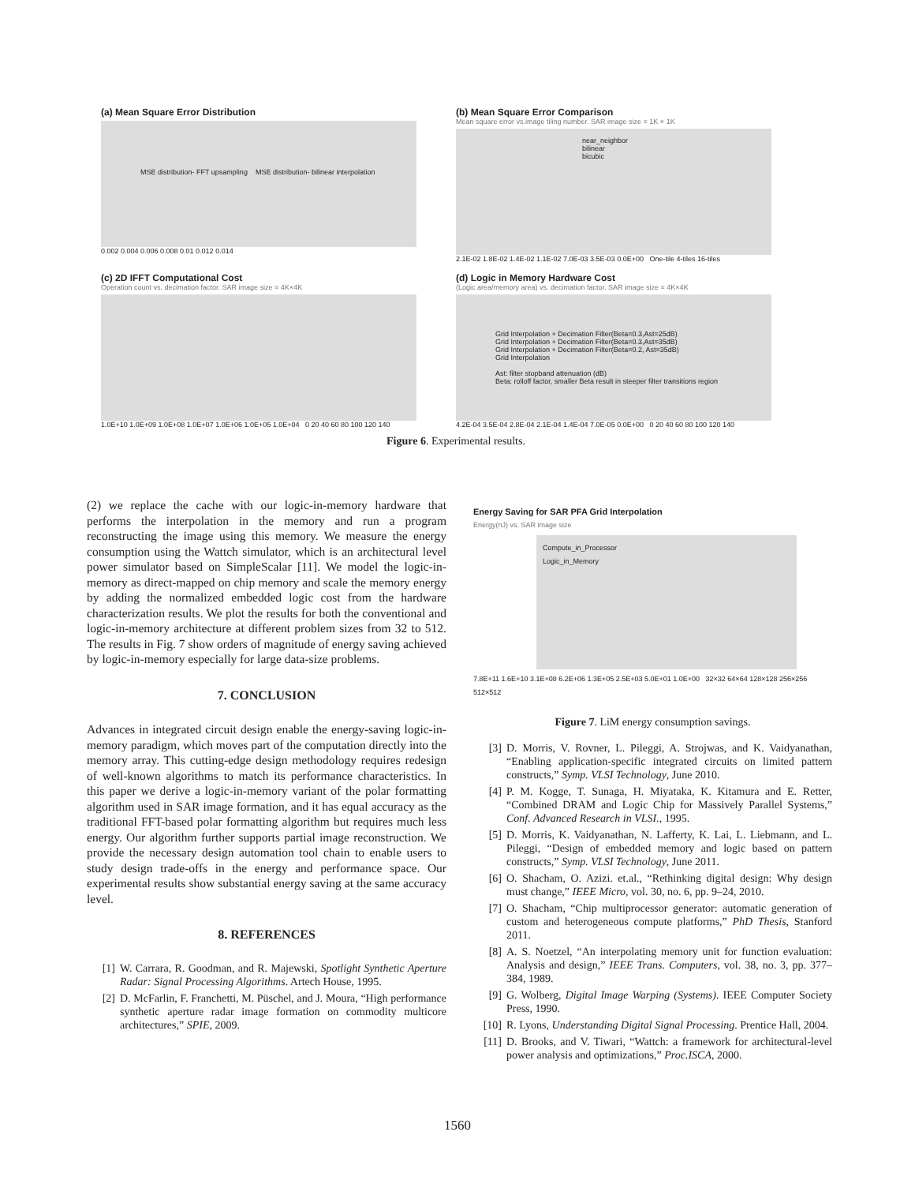(a) Mean Square Error Distribution
MSE distribution- FFT upsampling MSE distribution- bilinear interpolation
0.002 0.004 0.006 0.008 0.01 0.012 0.014
(b) Mean Square Error Comparison
Mean square error vs.image tiling number. SAR image size = 1K × 1K
near_neighbor
bilinear
bicubic
2.1E-02 1.8E-02 1.4E-02 1.1E-02 7.0E-03 3.5E-03 0.0E+00 One-tile 4-tiles 16-tiles
(c) 2D IFFT Computational Cost
Operation count vs. decimation factor. SAR image size = 4K×4K
1.0E+10 1.0E+09 1.0E+08 1.0E+07 1.0E+06 1.0E+05 1.0E+04 0 20 40 60 80 100 120 140
(d) Logic in Memory Hardware Cost
(Logic area/memory area) vs. decimation factor. SAR image size = 4K×4K
Grid Interpolation + Decimation Filter(Beta=0.3,Ast=25dB)
Grid Interpolation + Decimation Filter(Beta=0.3,Ast=35dB)
Grid Interpolation + Decimation Filter(Beta=0.2, Ast=35dB)
Grid Interpolation
Ast: filter stopband attenuation (dB)
Beta: rolloff factor, smaller Beta result in steeper filter transitions region
4.2E-04 3.5E-04 2.8E-04 2.1E-04 1.4E-04 7.0E-05 0.0E+00 0 20 40 60 80 100 120 140
Figure 6. Experimental results.
(2) we replace the cache with our logic-in-memory hardware that performs the interpolation in the memory and run a program reconstructing the image using this memory. We measure the energy consumption using the Wattch simulator, which is an architectural level power simulator based on SimpleScalar [11]. We model the logic-in-memory as direct-mapped on chip memory and scale the memory energy by adding the normalized embedded logic cost from the hardware characterization results. We plot the results for both the conventional and logic-in-memory architecture at different problem sizes from 32 to 512. The results in Fig. 7 show orders of magnitude of energy saving achieved by logic-in-memory especially for large data-size problems.
7. CONCLUSION
Advances in integrated circuit design enable the energy-saving logic-in-memory paradigm, which moves part of the computation directly into the memory array. This cutting-edge design methodology requires redesign of well-known algorithms to match its performance characteristics. In this paper we derive a logic-in-memory variant of the polar formatting algorithm used in SAR image formation, and it has equal accuracy as the traditional FFT-based polar formatting algorithm but requires much less energy. Our algorithm further supports partial image reconstruction. We provide the necessary design automation tool chain to enable users to study design trade-offs in the energy and performance space. Our experimental results show substantial energy saving at the same accuracy level.
8. REFERENCES
[1] W. Carrara, R. Goodman, and R. Majewski, Spotlight Synthetic Aperture Radar: Signal Processing Algorithms. Artech House, 1995.
[2] D. McFarlin, F. Franchetti, M. Püschel, and J. Moura, “High performance synthetic aperture radar image formation on commodity multicore architectures,” SPIE, 2009.
Energy Saving for SAR PFA Grid Interpolation
Energy(nJ) vs. SAR image size
Compute_in_Processor
Logic_in_Memory
7.8E+11 1.6E+10 3.1E+08 6.2E+06 1.3E+05 2.5E+03 5.0E+01 1.0E+00 32×32 64×64 128×128 256×256 512×512
Figure 7. LiM energy consumption savings.
[3] D. Morris, V. Rovner, L. Pileggi, A. Strojwas, and K. Vaidyanathan, “Enabling application-specific integrated circuits on limited pattern constructs,” Symp. VLSI Technology, June 2010.
[4] P. M. Kogge, T. Sunaga, H. Miyataka, K. Kitamura and E. Retter, “Combined DRAM and Logic Chip for Massively Parallel Systems,” Conf. Advanced Research in VLSI., 1995.
[5] D. Morris, K. Vaidyanathan, N. Lafferty, K. Lai, L. Liebmann, and L. Pileggi, “Design of embedded memory and logic based on pattern constructs,” Symp. VLSI Technology, June 2011.
[6] O. Shacham, O. Azizi. et.al., “Rethinking digital design: Why design must change,” IEEE Micro, vol. 30, no. 6, pp. 9–24, 2010.
[7] O. Shacham, “Chip multiprocessor generator: automatic generation of custom and heterogeneous compute platforms,” PhD Thesis, Stanford 2011.
[8] A. S. Noetzel, “An interpolating memory unit for function evaluation: Analysis and design,” IEEE Trans. Computers, vol. 38, no. 3, pp. 377–384, 1989.
[9] G. Wolberg, Digital Image Warping (Systems). IEEE Computer Society Press, 1990.
[10] R. Lyons, Understanding Digital Signal Processing. Prentice Hall, 2004.
[11] D. Brooks, and V. Tiwari, “Wattch: a framework for architectural-level power analysis and optimizations,” Proc.ISCA, 2000.
1560